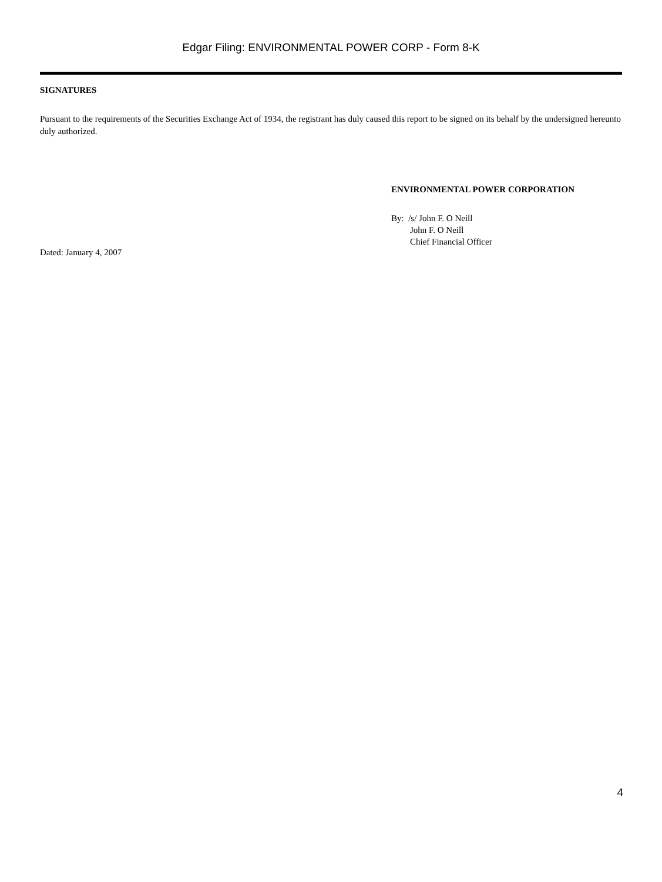Edgar Filing: ENVIRONMENTAL POWER CORP - Form 8-K
SIGNATURES
Pursuant to the requirements of the Securities Exchange Act of 1934, the registrant has duly caused this report to be signed on its behalf by the undersigned hereunto duly authorized.
ENVIRONMENTAL POWER CORPORATION
By: /s/ John F. O Neill
John F. O Neill
Chief Financial Officer
Dated: January 4, 2007
4